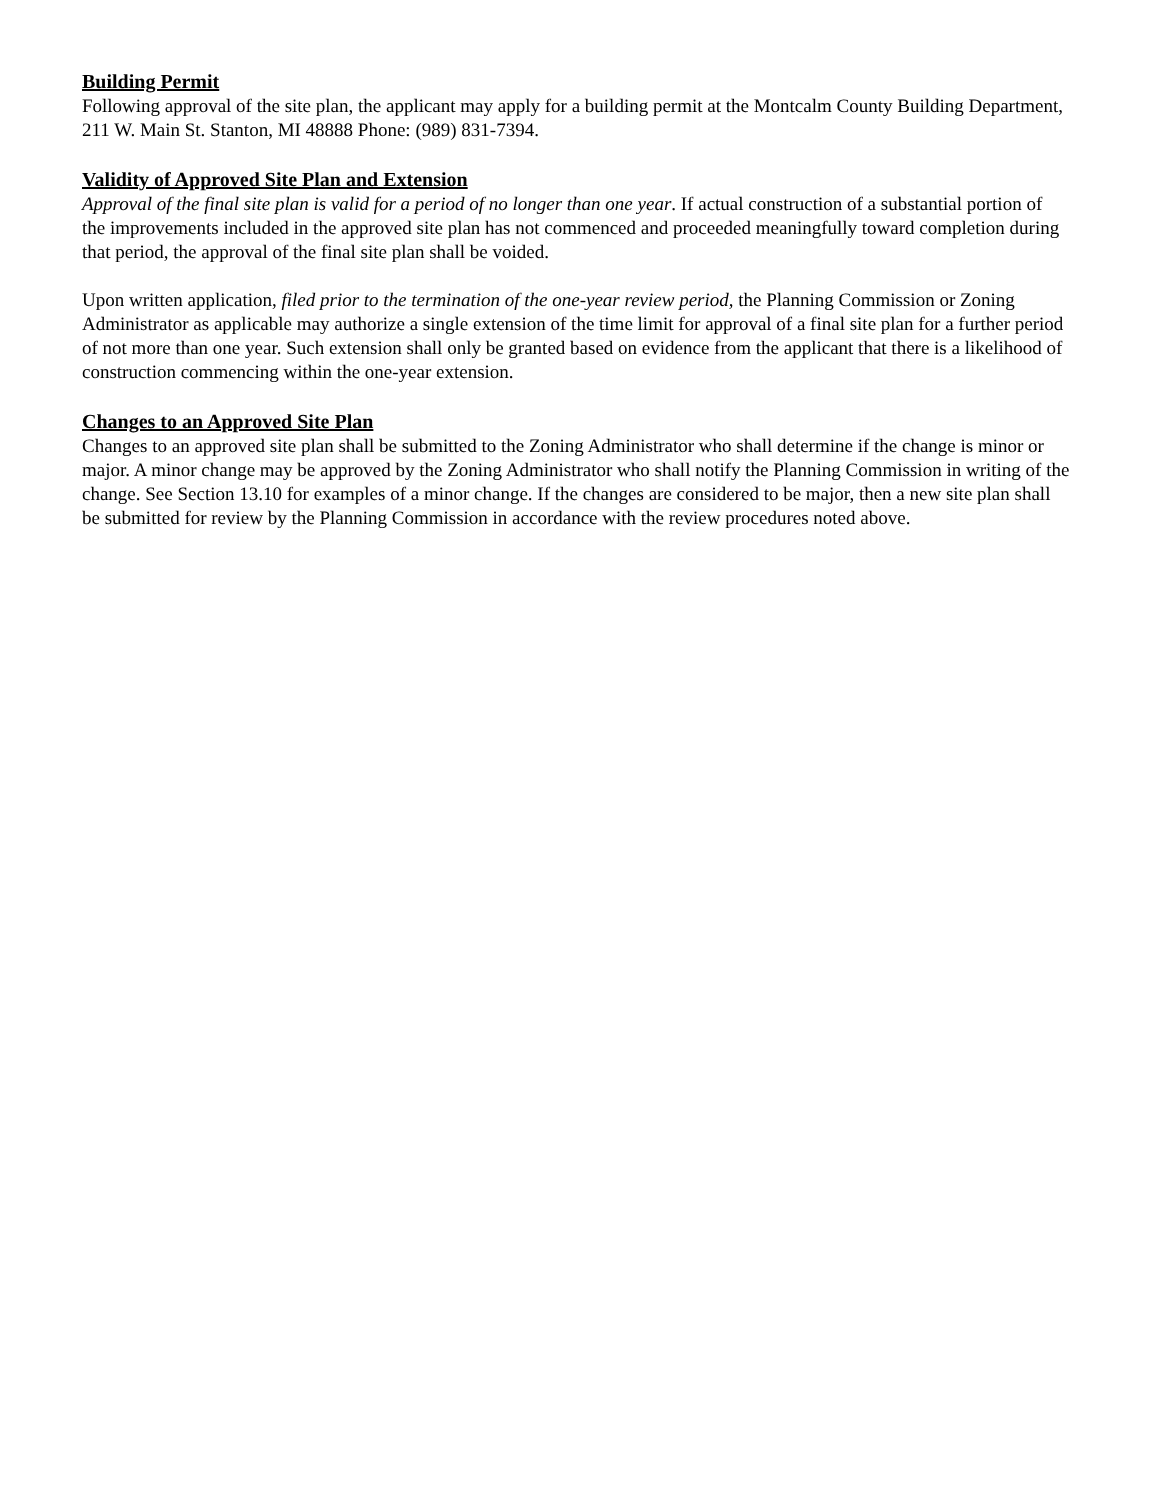Building Permit
Following approval of the site plan, the applicant may apply for a building permit at the Montcalm County Building Department, 211 W. Main St. Stanton, MI 48888 Phone: (989) 831-7394.
Validity of Approved Site Plan and Extension
Approval of the final site plan is valid for a period of no longer than one year. If actual construction of a substantial portion of the improvements included in the approved site plan has not commenced and proceeded meaningfully toward completion during that period, the approval of the final site plan shall be voided.
Upon written application, filed prior to the termination of the one-year review period, the Planning Commission or Zoning Administrator as applicable may authorize a single extension of the time limit for approval of a final site plan for a further period of not more than one year. Such extension shall only be granted based on evidence from the applicant that there is a likelihood of construction commencing within the one-year extension.
Changes to an Approved Site Plan
Changes to an approved site plan shall be submitted to the Zoning Administrator who shall determine if the change is minor or major. A minor change may be approved by the Zoning Administrator who shall notify the Planning Commission in writing of the change. See Section 13.10 for examples of a minor change. If the changes are considered to be major, then a new site plan shall be submitted for review by the Planning Commission in accordance with the review procedures noted above.